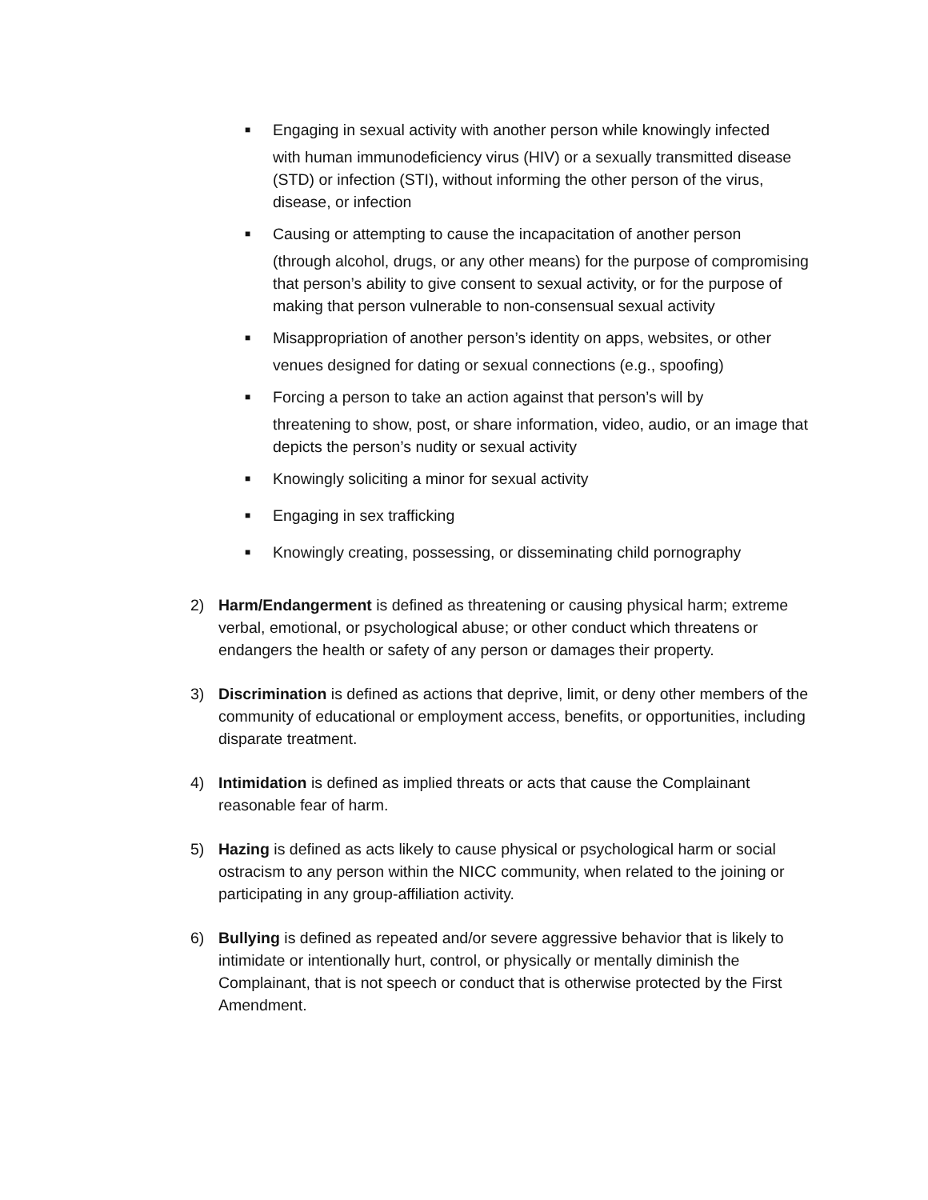■
Engaging in sexual activity with another person while knowingly infected
with human immunodeficiency virus (HIV) or a sexually transmitted disease (STD) or infection (STI), without informing the other person of the virus, disease, or infection
■
Causing or attempting to cause the incapacitation of another person
(through alcohol, drugs, or any other means) for the purpose of compromising that person’s ability to give consent to sexual activity, or for the purpose of making that person vulnerable to non-consensual sexual activity
■
Misappropriation of another person’s identity on apps, websites, or other
venues designed for dating or sexual connections (e.g., spoofing)
■
Forcing a person to take an action against that person’s will by
threatening to show, post, or share information, video, audio, or an image that depicts the person’s nudity or sexual activity
■
Knowingly soliciting a minor for sexual activity
■
Engaging in sex trafficking
■
Knowingly creating, possessing, or disseminating child pornography
2) Harm/Endangerment is defined as threatening or causing physical harm; extreme verbal, emotional, or psychological abuse; or other conduct which threatens or endangers the health or safety of any person or damages their property.
3) Discrimination is defined as actions that deprive, limit, or deny other members of the community of educational or employment access, benefits, or opportunities, including disparate treatment.
4) Intimidation is defined as implied threats or acts that cause the Complainant reasonable fear of harm.
5) Hazing is defined as acts likely to cause physical or psychological harm or social ostracism to any person within the NICC community, when related to the joining or participating in any group-affiliation activity.
6) Bullying is defined as repeated and/or severe aggressive behavior that is likely to intimidate or intentionally hurt, control, or physically or mentally diminish the Complainant, that is not speech or conduct that is otherwise protected by the First Amendment.